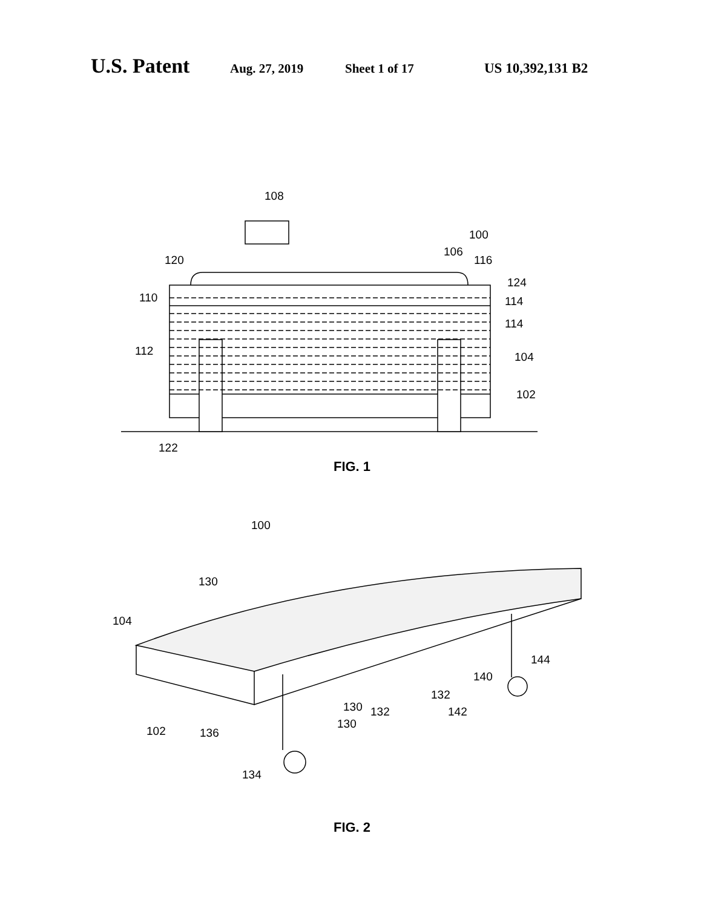U.S. Patent Aug. 27, 2019 Sheet 1 of 17 US 10,392,131 B2
108
100
106
120
116
124
110
114
114
112
104
102
122
FIG. 1
100
130
104
130
132
132
130
142
140
144
102
136
134
FIG. 2